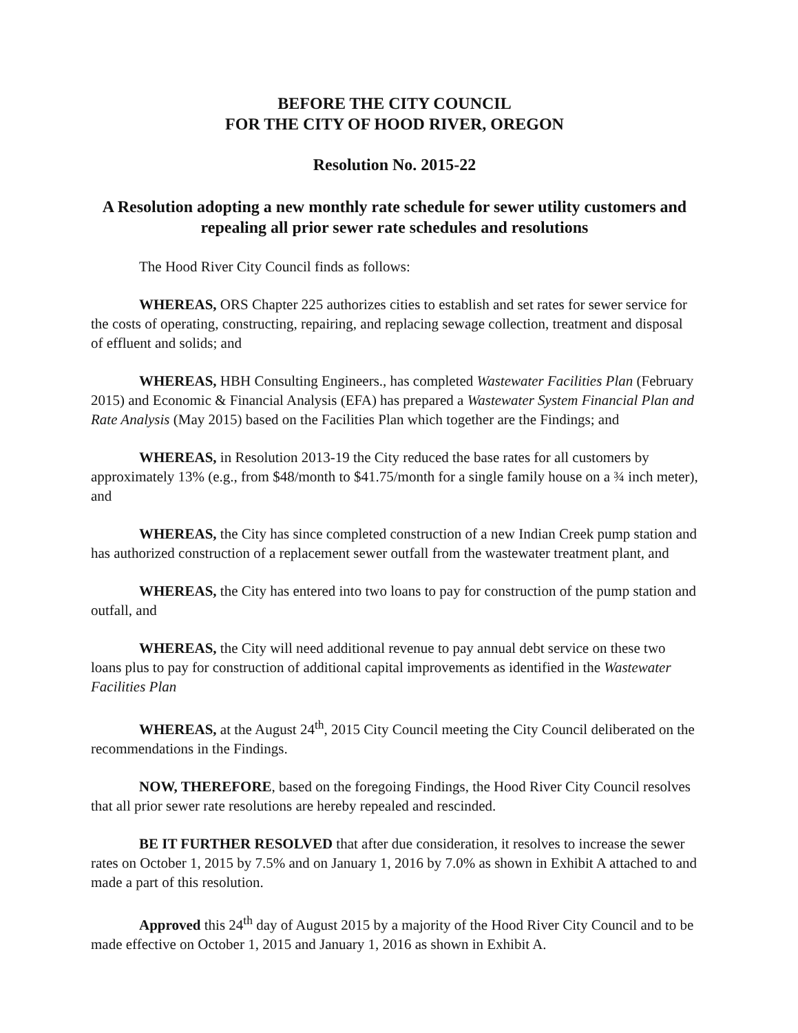BEFORE THE CITY COUNCIL
FOR THE CITY OF HOOD RIVER, OREGON
Resolution No. 2015-22
A Resolution adopting a new monthly rate schedule for sewer utility customers and repealing all prior sewer rate schedules and resolutions
The Hood River City Council finds as follows:
WHEREAS, ORS Chapter 225 authorizes cities to establish and set rates for sewer service for the costs of operating, constructing, repairing, and replacing sewage collection, treatment and disposal of effluent and solids; and
WHEREAS, HBH Consulting Engineers., has completed Wastewater Facilities Plan (February 2015) and Economic & Financial Analysis (EFA) has prepared a Wastewater System Financial Plan and Rate Analysis (May 2015) based on the Facilities Plan which together are the Findings; and
WHEREAS, in Resolution 2013-19 the City reduced the base rates for all customers by approximately 13% (e.g., from $48/month to $41.75/month for a single family house on a ¾ inch meter), and
WHEREAS, the City has since completed construction of a new Indian Creek pump station and has authorized construction of a replacement sewer outfall from the wastewater treatment plant, and
WHEREAS, the City has entered into two loans to pay for construction of the pump station and outfall, and
WHEREAS, the City will need additional revenue to pay annual debt service on these two loans plus to pay for construction of additional capital improvements as identified in the Wastewater Facilities Plan
WHEREAS, at the August 24<sup>th</sup>, 2015 City Council meeting the City Council deliberated on the recommendations in the Findings.
NOW, THEREFORE, based on the foregoing Findings, the Hood River City Council resolves that all prior sewer rate resolutions are hereby repealed and rescinded.
BE IT FURTHER RESOLVED that after due consideration, it resolves to increase the sewer rates on October 1, 2015 by 7.5% and on January 1, 2016 by 7.0% as shown in Exhibit A attached to and made a part of this resolution.
Approved this 24<sup>th</sup> day of August 2015 by a majority of the Hood River City Council and to be made effective on October 1, 2015 and January 1, 2016 as shown in Exhibit A.